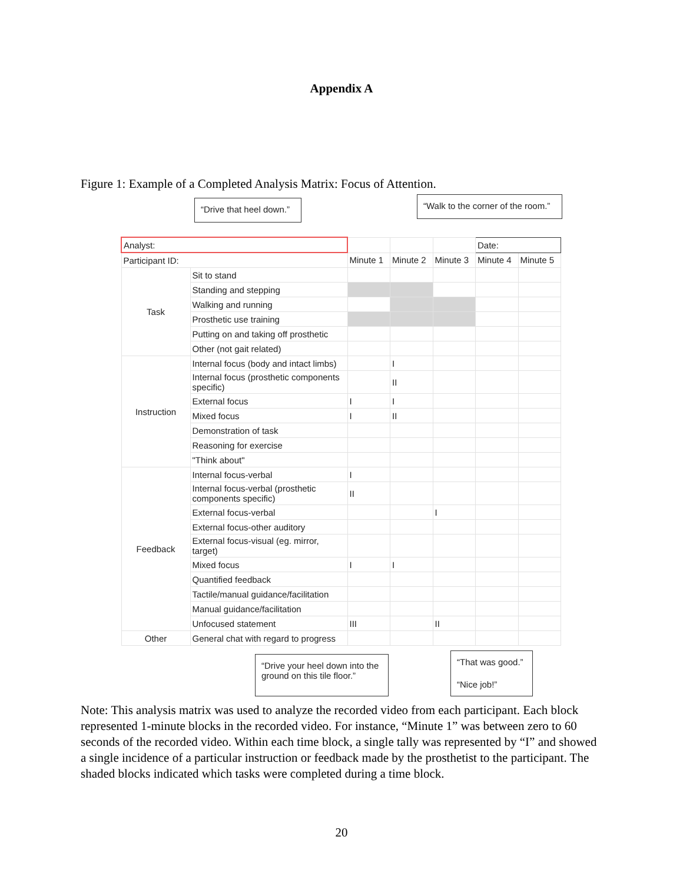Appendix A
Figure 1: Example of a Completed Analysis Matrix: Focus of Attention.
“Drive that heel down.”
“Walk to the corner of the room.”
| Analyst: | | | | | Date: | |
| Participant ID: | | Minute 1 | Minute 2 | Minute 3 | Minute 4 | Minute 5 |
| Task | Sit to stand | | | | | |
| | Standing and stepping | | | | | |
| | Walking and running | | | | | |
| | Prosthetic use training | | | | | |
| | Putting on and taking off prosthetic | | | | | |
| | Other (not gait related) | | | | | |
| Instruction | Internal focus (body and intact limbs) | | I | | | |
| | Internal focus (prosthetic components specific) | | II | | | |
| | External focus | I | I | | | |
| | Mixed focus | I | II | | | |
| | Demonstration of task | | | | | |
| | Reasoning for exercise | | | | | |
| | "Think about" | | | | | |
| Feedback | Internal focus-verbal | I | | | | |
| | Internal focus-verbal (prosthetic components specific) | II | | | | |
| | External focus-verbal | | | I | | |
| | External focus-other auditory | | | | | |
| | External focus-visual (eg. mirror, target) | | | | | |
| | Mixed focus | I | I | | | |
| | Quantified feedback | | | | | |
| | Tactile/manual guidance/facilitation | | | | | |
| | Manual guidance/facilitation | | | | | |
| | Unfocused statement | III | | II | | |
| Other | General chat with regard to progress | | | | | |
“Drive your heel down into the ground on this tile floor.”
“That was good.”
“Nice job!”
Note: This analysis matrix was used to analyze the recorded video from each participant. Each block represented 1-minute blocks in the recorded video. For instance, “Minute 1” was between zero to 60 seconds of the recorded video. Within each time block, a single tally was represented by “I” and showed a single incidence of a particular instruction or feedback made by the prosthetist to the participant. The shaded blocks indicated which tasks were completed during a time block.
20